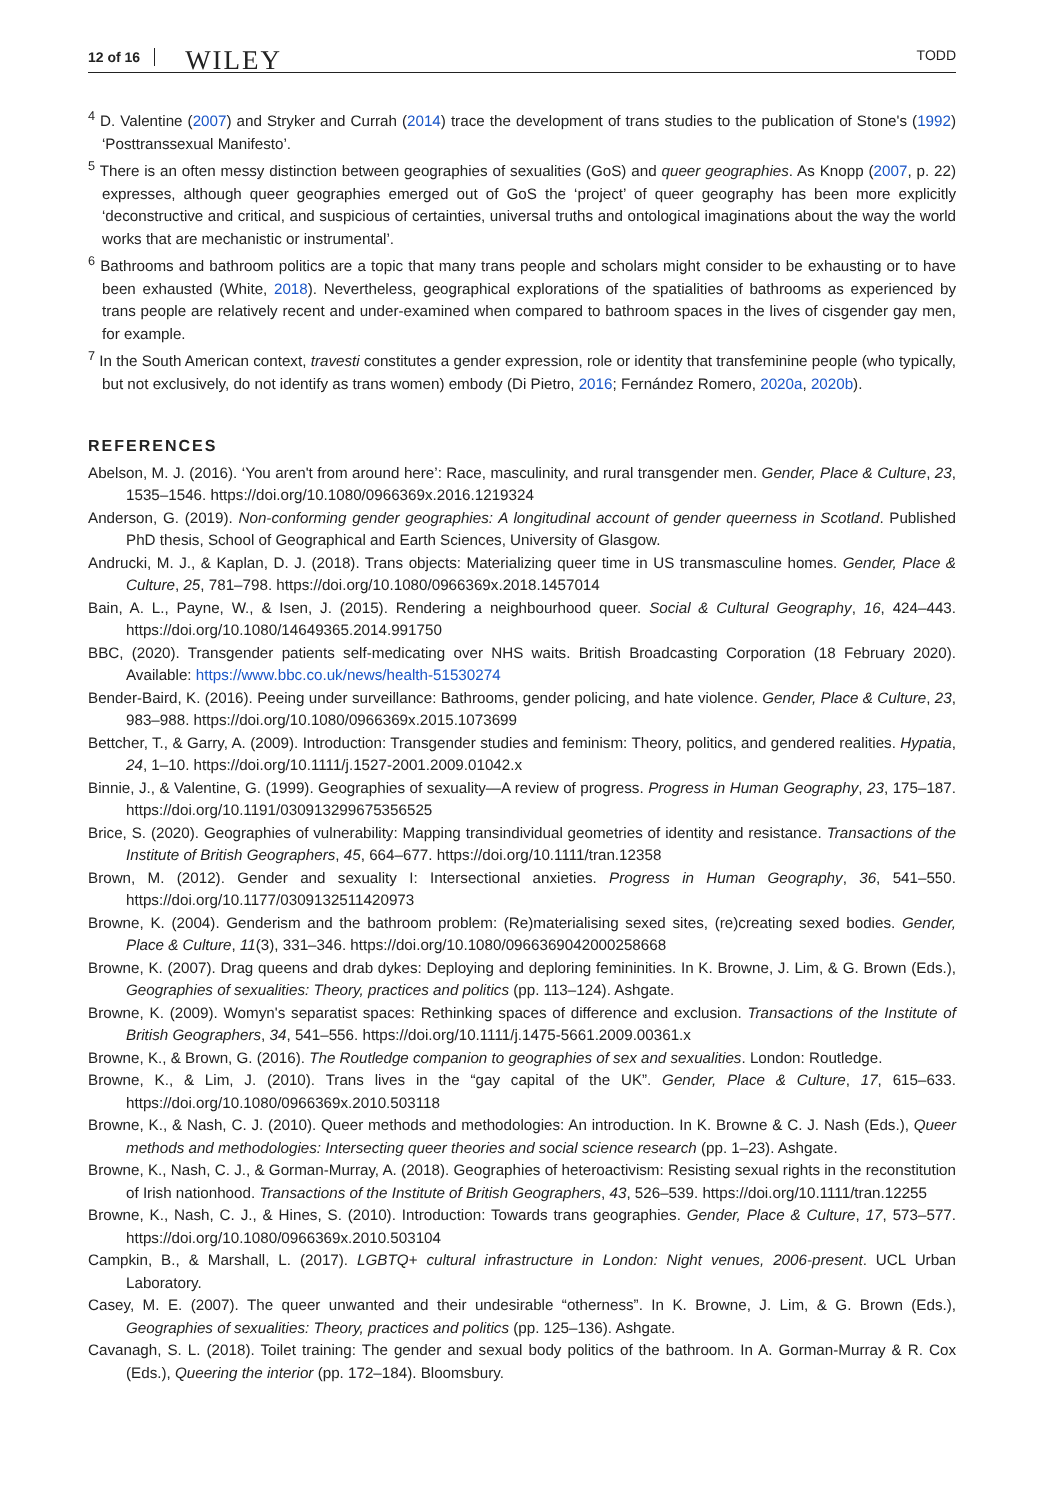12 of 16 WILEY TODD
<sup>4</sup> D. Valentine (2007) and Stryker and Currah (2014) trace the development of trans studies to the publication of Stone's (1992) ‘Posttranssexual Manifesto’.
<sup>5</sup> There is an often messy distinction between geographies of sexualities (GoS) and queer geographies. As Knopp (2007, p. 22) expresses, although queer geographies emerged out of GoS the ‘project’ of queer geography has been more explicitly ‘deconstructive and critical, and suspicious of certainties, universal truths and ontological imaginations about the way the world works that are mechanistic or instrumental’.
<sup>6</sup> Bathrooms and bathroom politics are a topic that many trans people and scholars might consider to be exhausting or to have been exhausted (White, 2018). Nevertheless, geographical explorations of the spatialities of bathrooms as experienced by trans people are relatively recent and under-examined when compared to bathroom spaces in the lives of cisgender gay men, for example.
<sup>7</sup> In the South American context, travesti constitutes a gender expression, role or identity that transfeminine people (who typically, but not exclusively, do not identify as trans women) embody (Di Pietro, 2016; Fernández Romero, 2020a, 2020b).
REFERENCES
Abelson, M. J. (2016). ‘You aren't from around here’: Race, masculinity, and rural transgender men. Gender, Place & Culture, 23, 1535–1546. https://doi.org/10.1080/0966369x.2016.1219324
Anderson, G. (2019). Non-conforming gender geographies: A longitudinal account of gender queerness in Scotland. Published PhD thesis, School of Geographical and Earth Sciences, University of Glasgow.
Andrucki, M. J., & Kaplan, D. J. (2018). Trans objects: Materializing queer time in US transmasculine homes. Gender, Place & Culture, 25, 781–798. https://doi.org/10.1080/0966369x.2018.1457014
Bain, A. L., Payne, W., & Isen, J. (2015). Rendering a neighbourhood queer. Social & Cultural Geography, 16, 424–443. https://doi.org/10.1080/14649365.2014.991750
BBC, (2020). Transgender patients self-medicating over NHS waits. British Broadcasting Corporation (18 February 2020). Available: https://www.bbc.co.uk/news/health-51530274
Bender-Baird, K. (2016). Peeing under surveillance: Bathrooms, gender policing, and hate violence. Gender, Place & Culture, 23, 983–988. https://doi.org/10.1080/0966369x.2015.1073699
Bettcher, T., & Garry, A. (2009). Introduction: Transgender studies and feminism: Theory, politics, and gendered realities. Hypatia, 24, 1–10. https://doi.org/10.1111/j.1527-2001.2009.01042.x
Binnie, J., & Valentine, G. (1999). Geographies of sexuality—A review of progress. Progress in Human Geography, 23, 175–187. https://doi.org/10.1191/030913299675356525
Brice, S. (2020). Geographies of vulnerability: Mapping transindividual geometries of identity and resistance. Transactions of the Institute of British Geographers, 45, 664–677. https://doi.org/10.1111/tran.12358
Brown, M. (2012). Gender and sexuality I: Intersectional anxieties. Progress in Human Geography, 36, 541–550. https://doi.org/10.1177/0309132511420973
Browne, K. (2004). Genderism and the bathroom problem: (Re)materialising sexed sites, (re)creating sexed bodies. Gender, Place & Culture, 11(3), 331–346. https://doi.org/10.1080/0966369042000258668
Browne, K. (2007). Drag queens and drab dykes: Deploying and deploring femininities. In K. Browne, J. Lim, & G. Brown (Eds.), Geographies of sexualities: Theory, practices and politics (pp. 113–124). Ashgate.
Browne, K. (2009). Womyn's separatist spaces: Rethinking spaces of difference and exclusion. Transactions of the Institute of British Geographers, 34, 541–556. https://doi.org/10.1111/j.1475-5661.2009.00361.x
Browne, K., & Brown, G. (2016). The Routledge companion to geographies of sex and sexualities. London: Routledge.
Browne, K., & Lim, J. (2010). Trans lives in the “gay capital of the UK”. Gender, Place & Culture, 17, 615–633. https://doi.org/10.1080/0966369x.2010.503118
Browne, K., & Nash, C. J. (2010). Queer methods and methodologies: An introduction. In K. Browne & C. J. Nash (Eds.), Queer methods and methodologies: Intersecting queer theories and social science research (pp. 1–23). Ashgate.
Browne, K., Nash, C. J., & Gorman-Murray, A. (2018). Geographies of heteroactivism: Resisting sexual rights in the reconstitution of Irish nationhood. Transactions of the Institute of British Geographers, 43, 526–539. https://doi.org/10.1111/tran.12255
Browne, K., Nash, C. J., & Hines, S. (2010). Introduction: Towards trans geographies. Gender, Place & Culture, 17, 573–577. https://doi.org/10.1080/0966369x.2010.503104
Campkin, B., & Marshall, L. (2017). LGBTQ+ cultural infrastructure in London: Night venues, 2006-present. UCL Urban Laboratory.
Casey, M. E. (2007). The queer unwanted and their undesirable “otherness”. In K. Browne, J. Lim, & G. Brown (Eds.), Geographies of sexualities: Theory, practices and politics (pp. 125–136). Ashgate.
Cavanagh, S. L. (2018). Toilet training: The gender and sexual body politics of the bathroom. In A. Gorman-Murray & R. Cox (Eds.), Queering the interior (pp. 172–184). Bloomsbury.